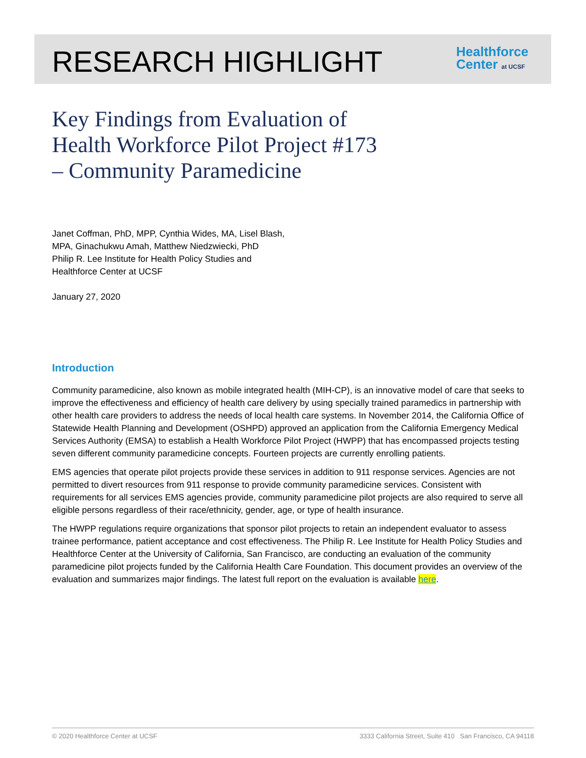RESEARCH HIGHLIGHT
Healthforce
Center at UCSF
Key Findings from Evaluation of
Health Workforce Pilot Project #173
– Community Paramedicine
Janet Coffman, PhD, MPP, Cynthia Wides, MA, Lisel Blash,
MPA, Ginachukwu Amah, Matthew Niedzwiecki, PhD
Philip R. Lee Institute for Health Policy Studies and
Healthforce Center at UCSF
January 27, 2020
Introduction
Community paramedicine, also known as mobile integrated health (MIH-CP), is an innovative model of care that seeks to improve the effectiveness and efficiency of health care delivery by using specially trained paramedics in partnership with other health care providers to address the needs of local health care systems. In November 2014, the California Office of Statewide Health Planning and Development (OSHPD) approved an application from the California Emergency Medical Services Authority (EMSA) to establish a Health Workforce Pilot Project (HWPP) that has encompassed projects testing seven different community paramedicine concepts. Fourteen projects are currently enrolling patients.
EMS agencies that operate pilot projects provide these services in addition to 911 response services. Agencies are not permitted to divert resources from 911 response to provide community paramedicine services. Consistent with requirements for all services EMS agencies provide, community paramedicine pilot projects are also required to serve all eligible persons regardless of their race/ethnicity, gender, age, or type of health insurance.
The HWPP regulations require organizations that sponsor pilot projects to retain an independent evaluator to assess trainee performance, patient acceptance and cost effectiveness. The Philip R. Lee Institute for Health Policy Studies and Healthforce Center at the University of California, San Francisco, are conducting an evaluation of the community paramedicine pilot projects funded by the California Health Care Foundation. This document provides an overview of the evaluation and summarizes major findings. The latest full report on the evaluation is available here.
© 2020 Healthforce Center at UCSF 3333 California Street, Suite 410 San Francisco, CA 94118